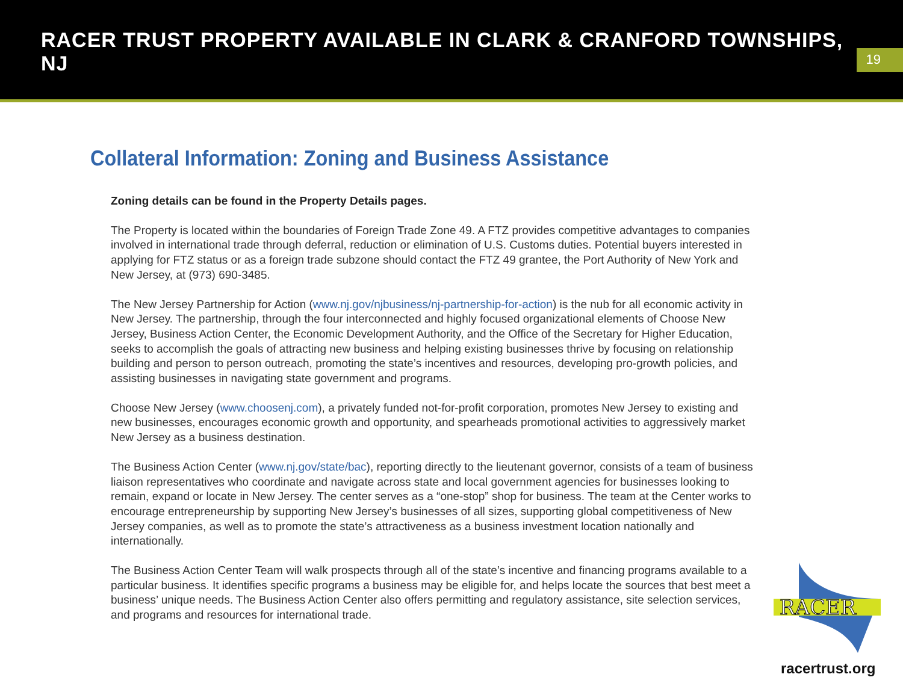RACER TRUST PROPERTY AVAILABLE IN CLARK & CRANFORD TOWNSHIPS, NJ
19
Collateral Information: Zoning and Business Assistance
Zoning details can be found in the Property Details pages.
The Property is located within the boundaries of Foreign Trade Zone 49. A FTZ provides competitive advantages to companies involved in international trade through deferral, reduction or elimination of U.S. Customs duties. Potential buyers interested in applying for FTZ status or as a foreign trade subzone should contact the FTZ 49 grantee, the Port Authority of New York and New Jersey, at (973) 690-3485.
The New Jersey Partnership for Action (www.nj.gov/njbusiness/nj-partnership-for-action) is the nub for all economic activity in New Jersey. The partnership, through the four interconnected and highly focused organizational elements of Choose New Jersey, Business Action Center, the Economic Development Authority, and the Office of the Secretary for Higher Education, seeks to accomplish the goals of attracting new business and helping existing businesses thrive by focusing on relationship building and person to person outreach, promoting the state’s incentives and resources, developing pro-growth policies, and assisting businesses in navigating state government and programs.
Choose New Jersey (www.choosenj.com), a privately funded not-for-profit corporation, promotes New Jersey to existing and new businesses, encourages economic growth and opportunity, and spearheads promotional activities to aggressively market New Jersey as a business destination.
The Business Action Center (www.nj.gov/state/bac), reporting directly to the lieutenant governor, consists of a team of business liaison representatives who coordinate and navigate across state and local government agencies for businesses looking to remain, expand or locate in New Jersey. The center serves as a “one-stop” shop for business. The team at the Center works to encourage entrepreneurship by supporting New Jersey’s businesses of all sizes, supporting global competitiveness of New Jersey companies, as well as to promote the state’s attractiveness as a business investment location nationally and internationally.
The Business Action Center Team will walk prospects through all of the state’s incentive and financing programs available to a particular business. It identifies specific programs a business may be eligible for, and helps locate the sources that best meet a business’ unique needs. The Business Action Center also offers permitting and regulatory assistance, site selection services, and programs and resources for international trade.
RACER
racertrust.org